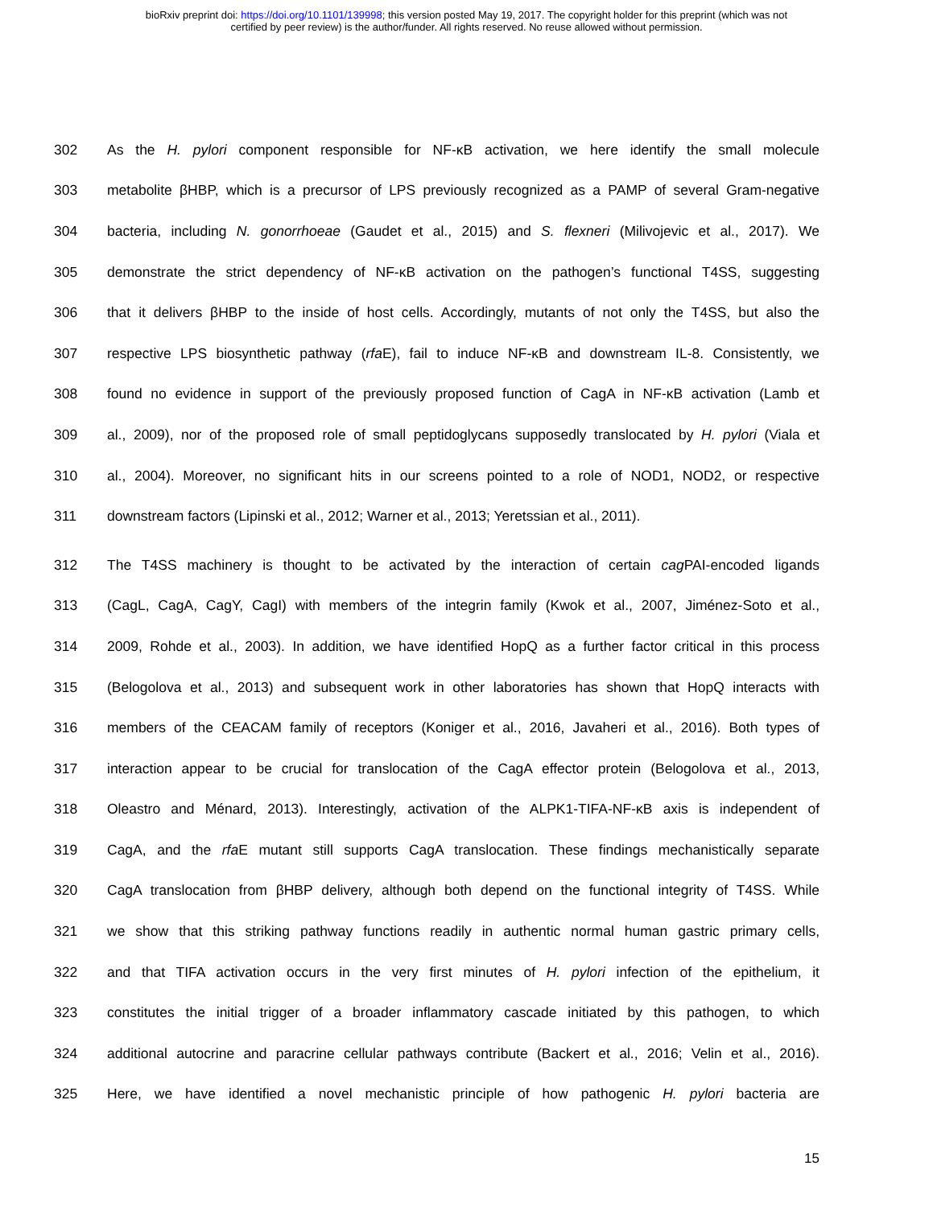bioRxiv preprint doi: https://doi.org/10.1101/139998; this version posted May 19, 2017. The copyright holder for this preprint (which was not
certified by peer review) is the author/funder. All rights reserved. No reuse allowed without permission.
302 As the H. pylori component responsible for NF-κB activation, we here identify the small molecule
303 metabolite βHBP, which is a precursor of LPS previously recognized as a PAMP of several Gram-negative
304 bacteria, including N. gonorrhoeae (Gaudet et al., 2015) and S. flexneri (Milivojevic et al., 2017). We
305 demonstrate the strict dependency of NF-κB activation on the pathogen’s functional T4SS, suggesting
306 that it delivers βHBP to the inside of host cells. Accordingly, mutants of not only the T4SS, but also the
307 respective LPS biosynthetic pathway (rfa E), fail to induce NF-κB and downstream IL-8. Consistently, we
308 found no evidence in support of the previously proposed function of CagA in NF-κB activation (Lamb et
309 al., 2009), nor of the proposed role of small peptidoglycans supposedly translocated by H. pylori (Viala et
310 al., 2004). Moreover, no significant hits in our screens pointed to a role of NOD1, NOD2, or respective
311 downstream factors (Lipinski et al., 2012; Warner et al., 2013; Yeretssian et al., 2011).
312 The T4SS machinery is thought to be activated by the interaction of certain cag PAI-encoded ligands
313 (CagL, CagA, CagY, CagI) with members of the integrin family (Kwok et al., 2007, Jiménez-Soto et al.,
314 2009, Rohde et al., 2003). In addition, we have identified HopQ as a further factor critical in this process
315 (Belogolova et al., 2013) and subsequent work in other laboratories has shown that HopQ interacts with
316 members of the CEACAM family of receptors (Koniger et al., 2016, Javaheri et al., 2016). Both types of
317 interaction appear to be crucial for translocation of the CagA effector protein (Belogolova et al., 2013,
318 Oleastro and Ménard, 2013). Interestingly, activation of the ALPK1-TIFA-NF-κB axis is independent of
319 CagA, and the rfa E mutant still supports CagA translocation. These findings mechanistically separate
320 CagA translocation from βHBP delivery, although both depend on the functional integrity of T4SS. While
321 we show that this striking pathway functions readily in authentic normal human gastric primary cells,
322 and that TIFA activation occurs in the very first minutes of H. pylori infection of the epithelium, it
323 constitutes the initial trigger of a broader inflammatory cascade initiated by this pathogen, to which
324 additional autocrine and paracrine cellular pathways contribute (Backert et al., 2016; Velin et al., 2016).
325 Here, we have identified a novel mechanistic principle of how pathogenic H. pylori bacteria are
15